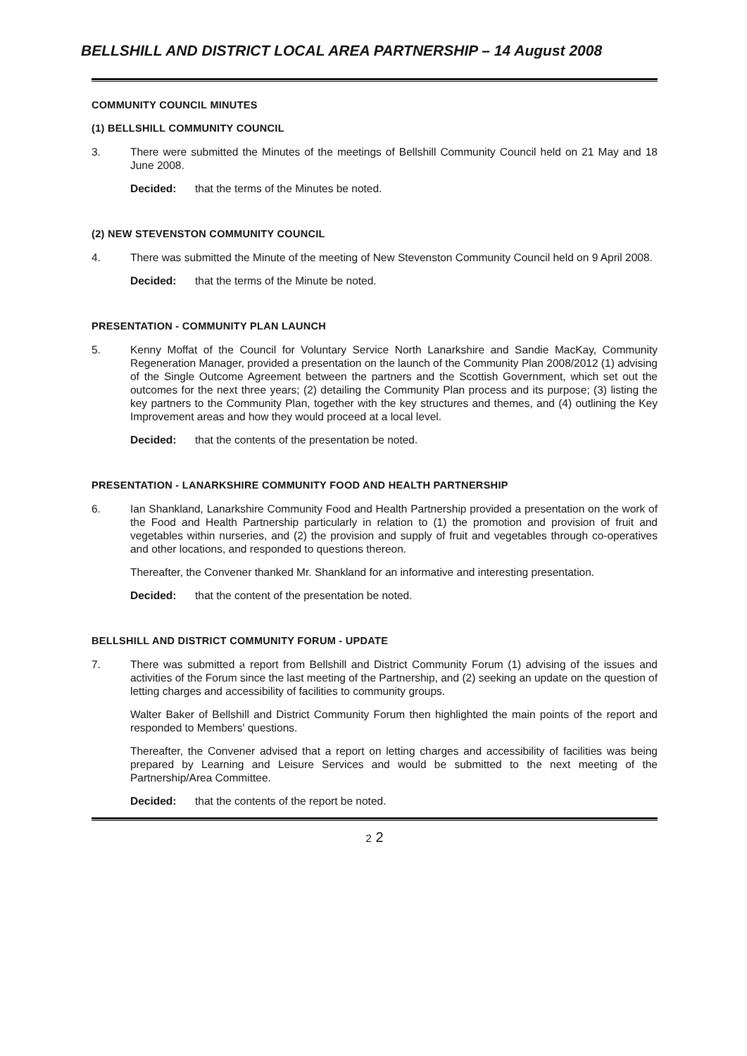BELLSHILL AND DISTRICT LOCAL AREA PARTNERSHIP – 14 August 2008
COMMUNITY COUNCIL MINUTES
(1) BELLSHILL COMMUNITY COUNCIL
3. There were submitted the Minutes of the meetings of Bellshill Community Council held on 21 May and 18 June 2008.
Decided: that the terms of the Minutes be noted.
(2) NEW STEVENSTON COMMUNITY COUNCIL
4. There was submitted the Minute of the meeting of New Stevenston Community Council held on 9 April 2008.
Decided: that the terms of the Minute be noted.
PRESENTATION - COMMUNITY PLAN LAUNCH
5. Kenny Moffat of the Council for Voluntary Service North Lanarkshire and Sandie MacKay, Community Regeneration Manager, provided a presentation on the launch of the Community Plan 2008/2012 (1) advising of the Single Outcome Agreement between the partners and the Scottish Government, which set out the outcomes for the next three years; (2) detailing the Community Plan process and its purpose; (3) listing the key partners to the Community Plan, together with the key structures and themes, and (4) outlining the Key Improvement areas and how they would proceed at a local level.
Decided: that the contents of the presentation be noted.
PRESENTATION - LANARKSHIRE COMMUNITY FOOD AND HEALTH PARTNERSHIP
6. Ian Shankland, Lanarkshire Community Food and Health Partnership provided a presentation on the work of the Food and Health Partnership particularly in relation to (1) the promotion and provision of fruit and vegetables within nurseries, and (2) the provision and supply of fruit and vegetables through co-operatives and other locations, and responded to questions thereon.
Thereafter, the Convener thanked Mr. Shankland for an informative and interesting presentation.
Decided: that the content of the presentation be noted.
BELLSHILL AND DISTRICT COMMUNITY FORUM - UPDATE
7. There was submitted a report from Bellshill and District Community Forum (1) advising of the issues and activities of the Forum since the last meeting of the Partnership, and (2) seeking an update on the question of letting charges and accessibility of facilities to community groups.
Walter Baker of Bellshill and District Community Forum then highlighted the main points of the report and responded to Members' questions.
Thereafter, the Convener advised that a report on letting charges and accessibility of facilities was being prepared by Learning and Leisure Services and would be submitted to the next meeting of the Partnership/Area Committee.
Decided: that the contents of the report be noted.
2 2